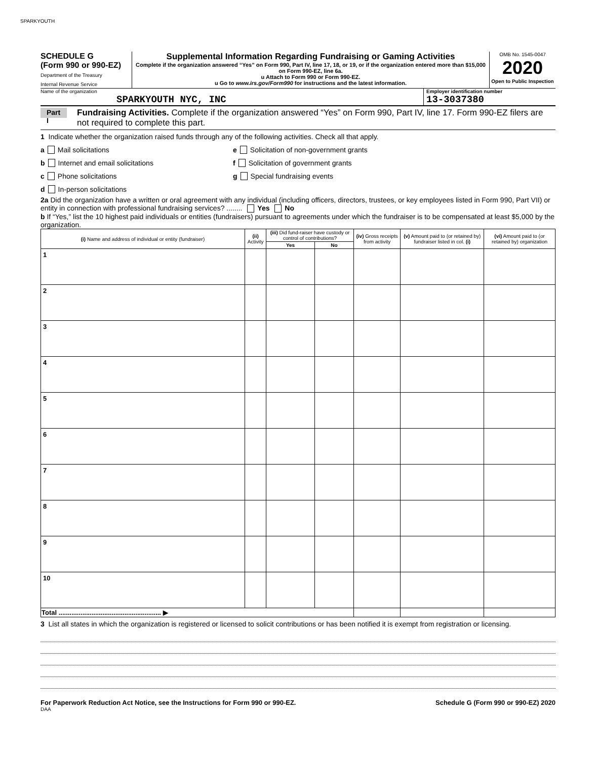SPARKYOUTH
SCHEDULE G
(Form 990 or 990-EZ)
Department of the Treasury
Internal Revenue Service
Supplemental Information Regarding Fundraising or Gaming Activities
Complete if the organization answered “Yes” on Form 990, Part IV, line 17, 18, or 19, or if the organization entered more than $15,000 on Form 990-EZ, line 6a.
u Attach to Form 990 or Form 990-EZ.
u Go to www.irs.gov/Form990 for instructions and the latest information.
OMB No. 1545-0047
2020
Open to Public Inspection
Name of the organization
SPARKYOUTH NYC, INC
Employer identification number
13-3037380
Part I
Fundraising Activities. Complete if the organization answered “Yes” on Form 990, Part IV, line 17. Form 990-EZ filers are not required to complete this part.
1 Indicate whether the organization raised funds through any of the following activities. Check all that apply.
a Mail solicitations
b Internet and email solicitations
c Phone solicitations
d In-person solicitations
e Solicitation of non-government grants
f Solicitation of government grants
g Special fundraising events
2a Did the organization have a written or oral agreement with any individual (including officers, directors, trustees, or key employees listed in Form 990, Part VII) or entity in connection with professional fundraising services? ........ Yes No
b If “Yes,” list the 10 highest paid individuals or entities (fundraisers) pursuant to agreements under which the fundraiser is to be compensated at least $5,000 by the organization.
| (i) Name and address of individual or entity (fundraiser) | (ii) Activity | (iii) Did fund-raiser have custody or control of contributions? | | (iv) Gross receipts from activity | (v) Amount paid to (or retained by) fundraiser listed in col. (i) | (vi) Amount paid to (or retained by) organization |
| --- | --- | --- | --- | --- | --- | --- |
| | | Yes | No | | | |
| 1 | | | | | | |
| 2 | | | | | | |
| 3 | | | | | | |
| 4 | | | | | | |
| 5 | | | | | | |
| 6 | | | | | | |
| 7 | | | | | | |
| 8 | | | | | | |
| 9 | | | | | | |
| 10 | | | | | | |
| Total ........................................................ ▶ | | | | | | |
3 List all states in which the organization is registered or licensed to solicit contributions or has been notified it is exempt from registration or licensing.
For Paperwork Reduction Act Notice, see the Instructions for Form 990 or 990-EZ. Schedule G (Form 990 or 990-EZ) 2020
DAA